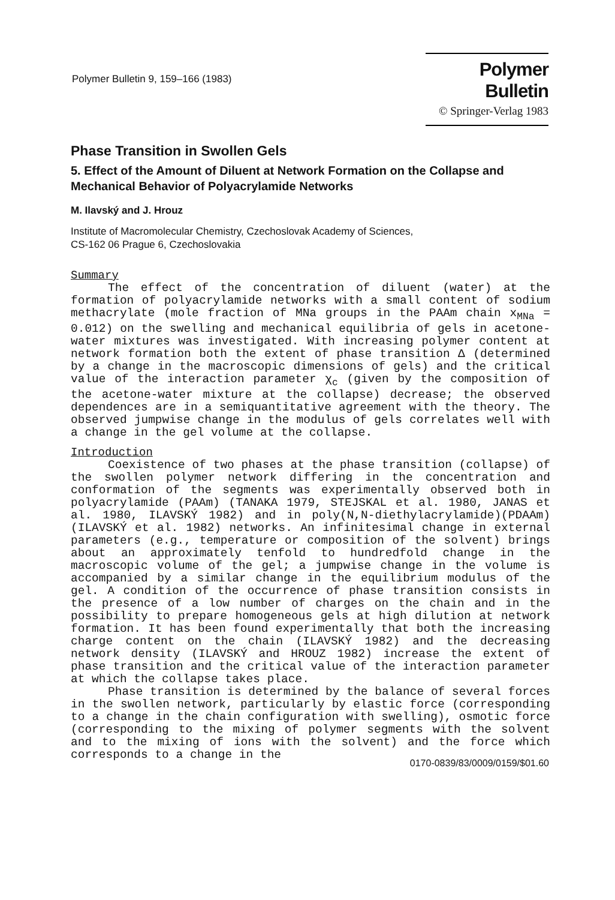Polymer Bulletin 9, 159–166 (1983)
Polymer Bulletin
© Springer-Verlag 1983
Phase Transition in Swollen Gels
5. Effect of the Amount of Diluent at Network Formation on the Collapse and Mechanical Behavior of Polyacrylamide Networks
M. Ilavský and J. Hrouz
Institute of Macromolecular Chemistry, Czechoslovak Academy of Sciences,
CS-162 06 Prague 6, Czechoslovakia
Summary
The effect of the concentration of diluent (water) at the formation of polyacrylamide networks with a small content of sodium methacrylate (mole fraction of MNa groups in the PAAm chain x<sub>MNa</sub> = 0.012) on the swelling and mechanical equilibria of gels in acetone-water mixtures was investigated. With increasing polymer content at network formation both the extent of phase transition Δ (determined by a change in the macroscopic dimensions of gels) and the critical value of the interaction parameter χ<sub>c</sub> (given by the composition of the acetone-water mixture at the collapse) decrease; the observed dependences are in a semiquantitative agreement with the theory. The observed jumpwise change in the modulus of gels correlates well with a change in the gel volume at the collapse.
Introduction
Coexistence of two phases at the phase transition (collapse) of the swollen polymer network differing in the concentration and conformation of the segments was experimentally observed both in polyacrylamide (PAAm) (TANAKA 1979, STEJSKAL et al. 1980, JANAS et al. 1980, ILAVSKÝ 1982) and in poly(N,N-diethylacrylamide)(PDAAm) (ILAVSKÝ et al. 1982) networks. An infinitesimal change in external parameters (e.g., temperature or composition of the solvent) brings about an approximately tenfold to hundredfold change in the macroscopic volume of the gel; a jumpwise change in the volume is accompanied by a similar change in the equilibrium modulus of the gel. A condition of the occurrence of phase transition consists in the presence of a low number of charges on the chain and in the possibility to prepare homogeneous gels at high dilution at network formation. It has been found experimentally that both the increasing charge content on the chain (ILAVSKÝ 1982) and the decreasing network density (ILAVSKÝ and HROUZ 1982) increase the extent of phase transition and the critical value of the interaction parameter at which the collapse takes place.
Phase transition is determined by the balance of several forces in the swollen network, particularly by elastic force (corresponding to a change in the chain configuration with swelling), osmotic force (corresponding to the mixing of polymer segments with the solvent and to the mixing of ions with the solvent) and the force which corresponds to a change in the
0170-0839/83/0009/0159/$01.60